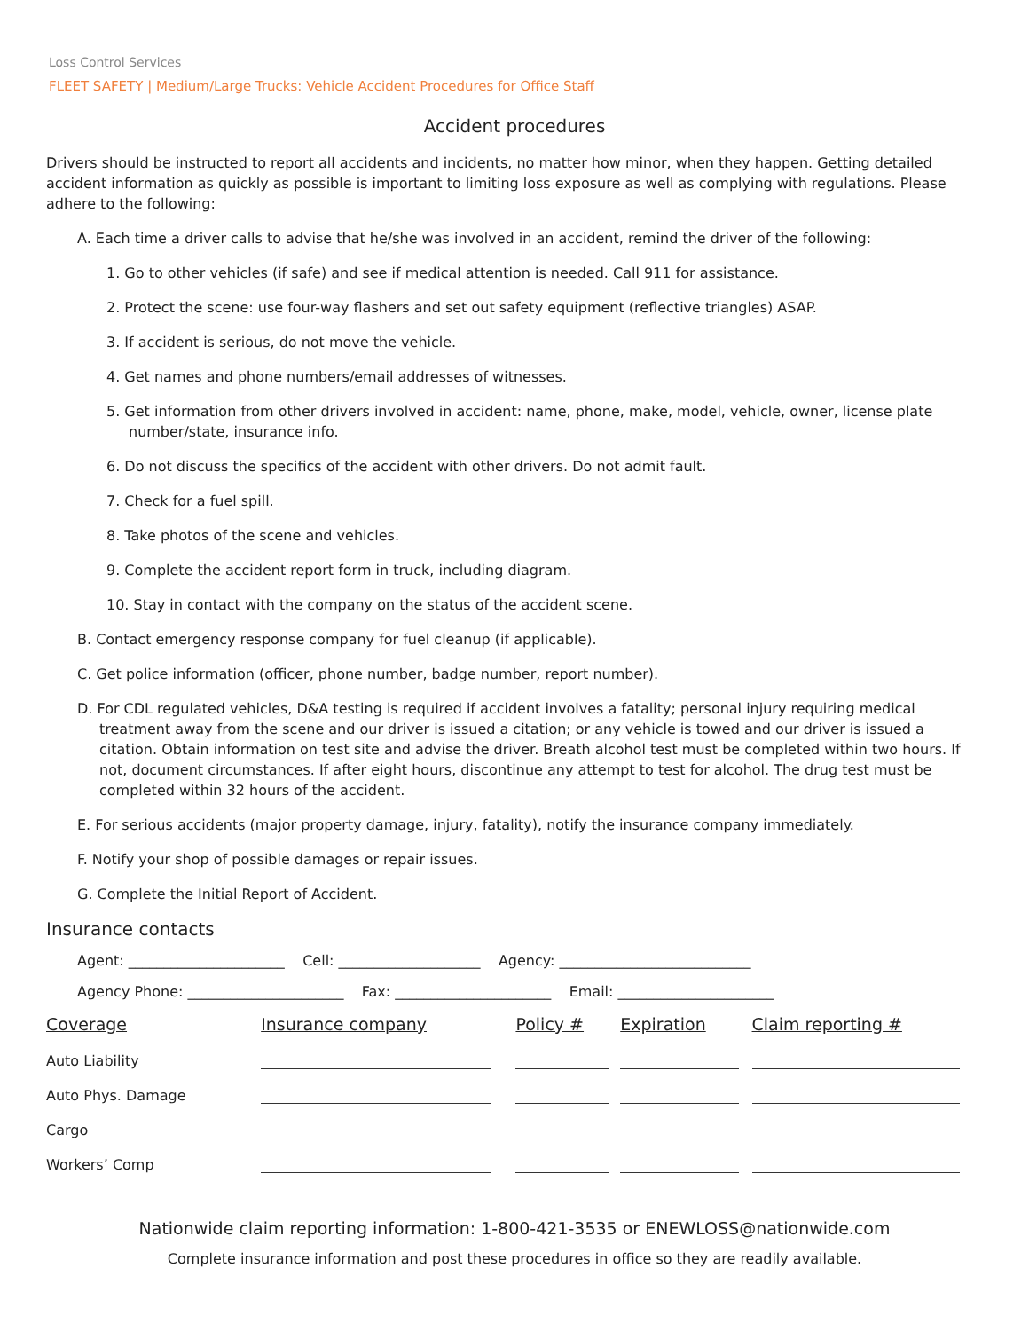Loss Control Services
FLEET SAFETY | Medium/Large Trucks: Vehicle Accident Procedures for Office Staff
Accident procedures
Drivers should be instructed to report all accidents and incidents, no matter how minor, when they happen. Getting detailed accident information as quickly as possible is important to limiting loss exposure as well as complying with regulations. Please adhere to the following:
A. Each time a driver calls to advise that he/she was involved in an accident, remind the driver of the following:
1. Go to other vehicles (if safe) and see if medical attention is needed. Call 911 for assistance.
2. Protect the scene: use four-way flashers and set out safety equipment (reflective triangles) ASAP.
3. If accident is serious, do not move the vehicle.
4. Get names and phone numbers/email addresses of witnesses.
5. Get information from other drivers involved in accident: name, phone, make, model, vehicle, owner, license plate number/state, insurance info.
6. Do not discuss the specifics of the accident with other drivers. Do not admit fault.
7. Check for a fuel spill.
8. Take photos of the scene and vehicles.
9. Complete the accident report form in truck, including diagram.
10. Stay in contact with the company on the status of the accident scene.
B. Contact emergency response company for fuel cleanup (if applicable).
C. Get police information (officer, phone number, badge number, report number).
D. For CDL regulated vehicles, D&A testing is required if accident involves a fatality; personal injury requiring medical treatment away from the scene and our driver is issued a citation; or any vehicle is towed and our driver is issued a citation. Obtain information on test site and advise the driver. Breath alcohol test must be completed within two hours. If not, document circumstances. If after eight hours, discontinue any attempt to test for alcohol. The drug test must be completed within 32 hours of the accident.
E. For serious accidents (major property damage, injury, fatality), notify the insurance company immediately.
F. Notify your shop of possible damages or repair issues.
G. Complete the Initial Report of Accident.
Insurance contacts
Agent: ______________________ Cell: ____________________ Agency: ___________________________
Agency Phone: ______________________ Fax: ______________________ Email: ______________________
| Coverage | Insurance company | Policy # | Expiration | Claim reporting # |
| --- | --- | --- | --- | --- |
| Auto Liability | | | | |
| Auto Phys. Damage | | | | |
| Cargo | | | | |
| Workers’ Comp | | | | |
Nationwide claim reporting information: 1-800-421-3535 or ENEWLOSS@nationwide.com
Complete insurance information and post these procedures in office so they are readily available.